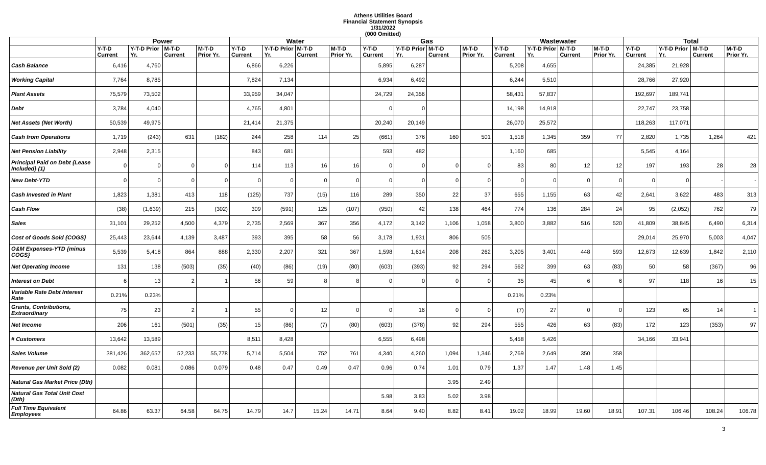Athens Utilities Board
Financial Statement Synopsis
1/31/2022
(000 Omitted)
| | Power | | | | Water | | | | Gas | | | | Wastewater | | | | Total | | | |
| --- | --- | --- | --- | --- | --- | --- | --- | --- | --- | --- | --- | --- | --- | --- | --- | --- | --- | --- | --- | --- |
| | Y-T-D Current | Y-T-D Prior Yr. | M-T-D Current | M-T-D Prior Yr. | Y-T-D Current | Y-T-D Prior Yr. | M-T-D Current | M-T-D Prior Yr. | Y-T-D Current | Y-T-D Prior Yr. | M-T-D Current | M-T-D Prior Yr. | Y-T-D Current | Y-T-D Prior Yr. | M-T-D Current | M-T-D Prior Yr. | Y-T-D Current | Y-T-D Prior Yr. | M-T-D Current | M-T-D Prior Yr. |
| Cash Balance | 6,416 | 4,760 | | | 6,866 | 6,226 | | | 5,895 | 6,287 | | | 5,208 | 4,655 | | | 24,385 | 21,928 | | |
| Working Capital | 7,764 | 8,785 | | | 7,824 | 7,134 | | | 6,934 | 6,492 | | | 6,244 | 5,510 | | | 28,766 | 27,920 | | |
| Plant Assets | 75,579 | 73,502 | | | 33,959 | 34,047 | | | 24,729 | 24,356 | | | 58,431 | 57,837 | | | 192,697 | 189,741 | | |
| Debt | 3,784 | 4,040 | | | 4,765 | 4,801 | | | 0 | 0 | | | 14,198 | 14,918 | | | 22,747 | 23,758 | | |
| Net Assets (Net Worth) | 50,539 | 49,975 | | | 21,414 | 21,375 | | | 20,240 | 20,149 | | | 26,070 | 25,572 | | | 118,263 | 117,071 | | |
| Cash from Operations | 1,719 | (243) | 631 | (182) | 244 | 258 | 114 | 25 | (661) | 376 | 160 | 501 | 1,518 | 1,345 | 359 | 77 | 2,820 | 1,735 | 1,264 | 421 |
| Net Pension Liability | 2,948 | 2,315 | | | 843 | 681 | | | 593 | 482 | | | 1,160 | 685 | | | 5,545 | 4,164 | | |
| Principal Paid on Debt {Lease Included} (1) | 0 | 0 | 0 | 0 | 114 | 113 | 16 | 16 | 0 | 0 | 0 | 0 | 83 | 80 | 12 | 12 | 197 | 193 | 28 | 28 |
| New Debt-YTD | 0 | 0 | 0 | 0 | 0 | 0 | 0 | 0 | 0 | 0 | 0 | 0 | 0 | 0 | 0 | 0 | 0 | 0 | - | - |
| Cash Invested in Plant | 1,823 | 1,381 | 413 | 118 | (125) | 737 | (15) | 116 | 289 | 350 | 22 | 37 | 655 | 1,155 | 63 | 42 | 2,641 | 3,622 | 483 | 313 |
| Cash Flow | (38) | (1,639) | 215 | (302) | 309 | (591) | 125 | (107) | (950) | 42 | 138 | 464 | 774 | 136 | 284 | 24 | 95 | (2,052) | 762 | 79 |
| Sales | 31,101 | 29,252 | 4,500 | 4,379 | 2,735 | 2,569 | 367 | 356 | 4,172 | 3,142 | 1,106 | 1,058 | 3,800 | 3,882 | 516 | 520 | 41,809 | 38,845 | 6,490 | 6,314 |
| Cost of Goods Sold {COGS} | 25,443 | 23,644 | 4,139 | 3,487 | 393 | 395 | 58 | 56 | 3,178 | 1,931 | 806 | 505 | | | | | 29,014 | 25,970 | 5,003 | 4,047 |
| O&M Expenses-YTD {minus COGS} | 5,539 | 5,418 | 864 | 888 | 2,330 | 2,207 | 321 | 367 | 1,598 | 1,614 | 208 | 262 | 3,205 | 3,401 | 448 | 593 | 12,673 | 12,639 | 1,842 | 2,110 |
| Net Operating Income | 131 | 138 | (503) | (35) | (40) | (86) | (19) | (80) | (603) | (393) | 92 | 294 | 562 | 399 | 63 | (83) | 50 | 58 | (367) | 96 |
| Interest on Debt | 6 | 13 | 2 | 1 | 56 | 59 | 8 | 8 | 0 | 0 | 0 | 0 | 35 | 45 | 6 | 6 | 97 | 118 | 16 | 15 |
| Variable Rate Debt Interest Rate | 0.21% | 0.23% | | | | | | | | | | | 0.21% | 0.23% | | | | | | |
| Grants, Contributions, Extraordinary | 75 | 23 | 2 | 1 | 55 | 0 | 12 | 0 | 0 | 16 | 0 | 0 | (7) | 27 | 0 | 0 | 123 | 65 | 14 | 1 |
| Net Income | 206 | 161 | (501) | (35) | 15 | (86) | (7) | (80) | (603) | (378) | 92 | 294 | 555 | 426 | 63 | (83) | 172 | 123 | (353) | 97 |
| # Customers | 13,642 | 13,589 | | | 8,511 | 8,428 | | | 6,555 | 6,498 | | | 5,458 | 5,426 | | | 34,166 | 33,941 | | |
| Sales Volume | 381,426 | 362,657 | 52,233 | 55,778 | 5,714 | 5,504 | 752 | 761 | 4,340 | 4,260 | 1,094 | 1,346 | 2,769 | 2,649 | 350 | 358 | | | | |
| Revenue per Unit Sold (2) | 0.082 | 0.081 | 0.086 | 0.079 | 0.48 | 0.47 | 0.49 | 0.47 | 0.96 | 0.74 | 1.01 | 0.79 | 1.37 | 1.47 | 1.48 | 1.45 | | | | |
| Natural Gas Market Price (Dth) | | | | | | | | | | | 3.95 | 2.49 | | | | | | | | |
| Natural Gas Total Unit Cost (Dth) | | | | | | | | | 5.98 | 3.83 | 5.02 | 3.98 | | | | | | | | |
| Full Time Equivalent Employees | 64.86 | 63.37 | 64.58 | 64.75 | 14.79 | 14.7 | 15.24 | 14.71 | 8.64 | 9.40 | 8.82 | 8.41 | 19.02 | 18.99 | 19.60 | 18.91 | 107.31 | 106.46 | 108.24 | 106.78 |
3